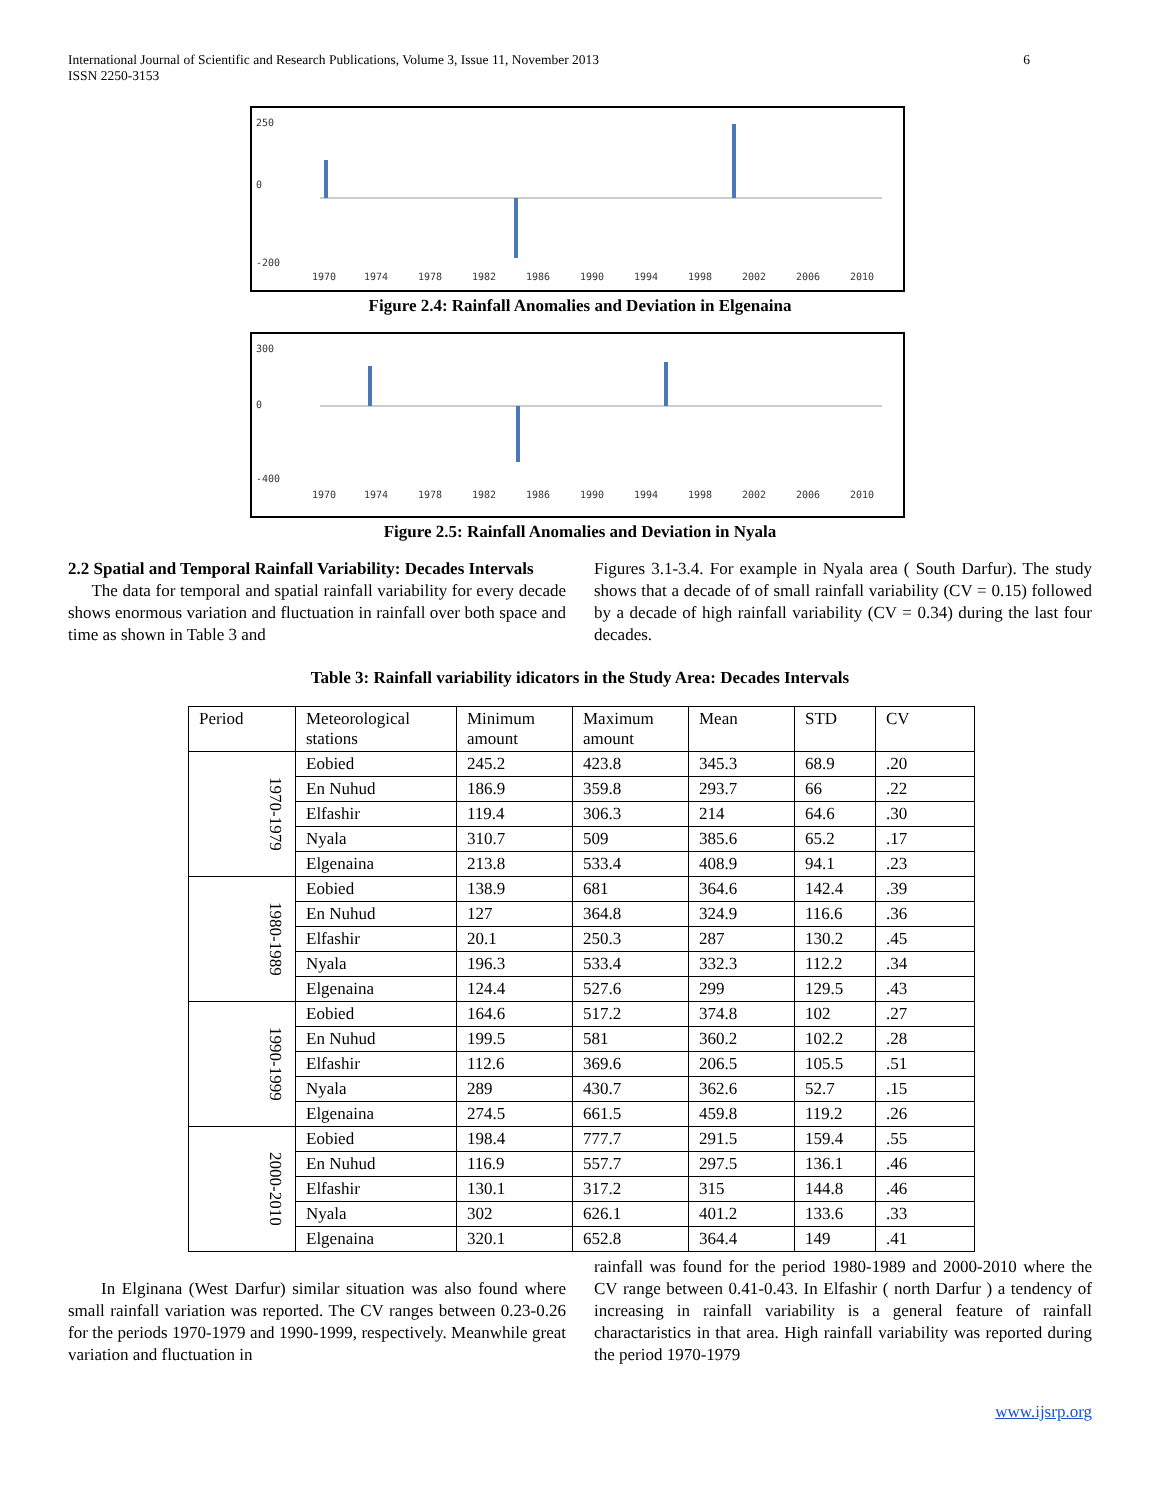International Journal of Scientific and Research Publications, Volume 3, Issue 11, November 2013
ISSN 2250-3153 6
250
0
-200
1970
1974
1978
1982
1986
1990
1994
1998
2002
2006
2010
Figure 2.4: Rainfall Anomalies and Deviation in Elgenaina
300
0
-400
1970
1974
1978
1982
1986
1990
1994
1998
2002
2006
2010
Figure 2.5: Rainfall Anomalies and Deviation in Nyala
2.2 Spatial and Temporal Rainfall Variability: Decades Intervals
The data for temporal and spatial rainfall variability for every decade shows enormous variation and fluctuation in rainfall over both space and time as shown in Table 3 and
Figures 3.1-3.4. For example in Nyala area ( South Darfur). The study shows that a decade of of small rainfall variability (CV = 0.15) followed by a decade of high rainfall variability (CV = 0.34) during the last four decades.
Table 3: Rainfall variability idicators in the Study Area: Decades Intervals
| Period | Meteorological stations | Minimum amount | Maximum amount | Mean | STD | CV |
| --- | --- | --- | --- | --- | --- | --- |
| 1970-1979 | Eobied | 245.2 | 423.8 | 345.3 | 68.9 | .20 |
| | En Nuhud | 186.9 | 359.8 | 293.7 | 66 | .22 |
| | Elfashir | 119.4 | 306.3 | 214 | 64.6 | .30 |
| | Nyala | 310.7 | 509 | 385.6 | 65.2 | .17 |
| | Elgenaina | 213.8 | 533.4 | 408.9 | 94.1 | .23 |
| 1980-1989 | Eobied | 138.9 | 681 | 364.6 | 142.4 | .39 |
| | En Nuhud | 127 | 364.8 | 324.9 | 116.6 | .36 |
| | Elfashir | 20.1 | 250.3 | 287 | 130.2 | .45 |
| | Nyala | 196.3 | 533.4 | 332.3 | 112.2 | .34 |
| | Elgenaina | 124.4 | 527.6 | 299 | 129.5 | .43 |
| 1990-1999 | Eobied | 164.6 | 517.2 | 374.8 | 102 | .27 |
| | En Nuhud | 199.5 | 581 | 360.2 | 102.2 | .28 |
| | Elfashir | 112.6 | 369.6 | 206.5 | 105.5 | .51 |
| | Nyala | 289 | 430.7 | 362.6 | 52.7 | .15 |
| | Elgenaina | 274.5 | 661.5 | 459.8 | 119.2 | .26 |
| 2000-2010 | Eobied | 198.4 | 777.7 | 291.5 | 159.4 | .55 |
| | En Nuhud | 116.9 | 557.7 | 297.5 | 136.1 | .46 |
| | Elfashir | 130.1 | 317.2 | 315 | 144.8 | .46 |
| | Nyala | 302 | 626.1 | 401.2 | 133.6 | .33 |
| | Elgenaina | 320.1 | 652.8 | 364.4 | 149 | .41 |
In Elginana (West Darfur) similar situation was also found where small rainfall variation was reported. The CV ranges between 0.23-0.26 for the periods 1970-1979 and 1990-1999, respectively. Meanwhile great variation and fluctuation in
rainfall was found for the period 1980-1989 and 2000-2010 where the CV range between 0.41-0.43. In Elfashir ( north Darfur ) a tendency of increasing in rainfall variability is a general feature of rainfall charactaristics in that area. High rainfall variability was reported during the period 1970-1979
www.ijsrp.org